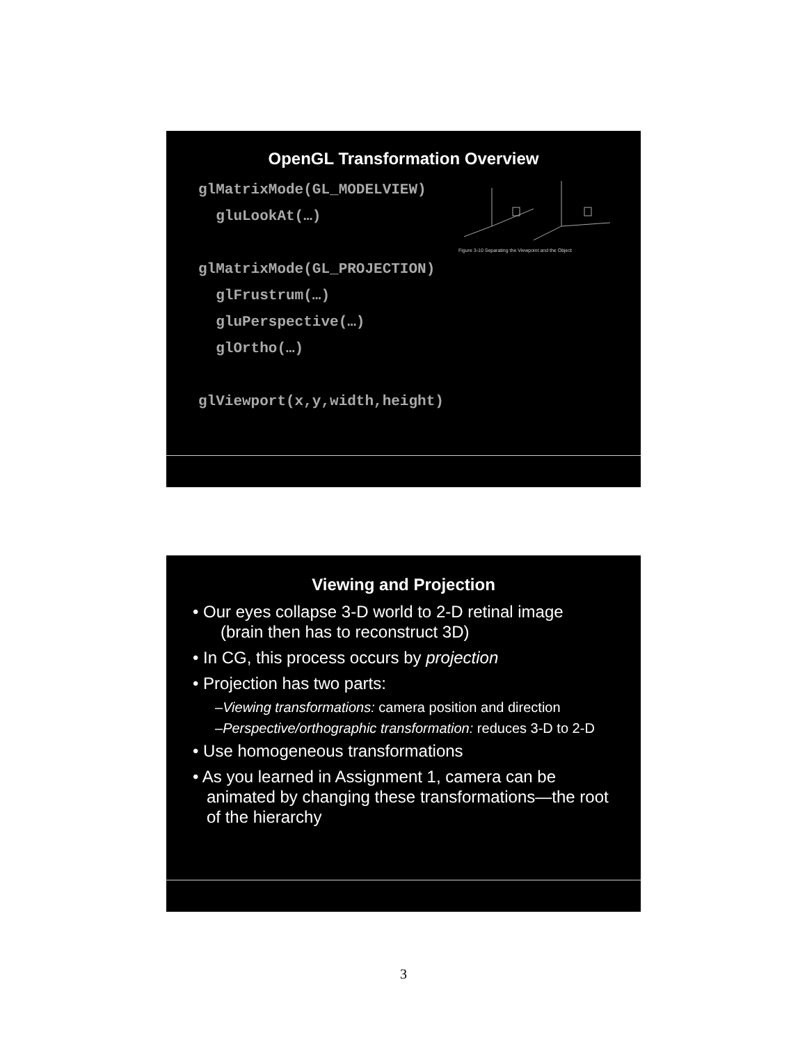OpenGL Transformation Overview
Figure 3-10 Separating the Viewpoint and the Object
glMatrixMode(GL_MODELVIEW)
gluLookAt(…)
glMatrixMode(GL_PROJECTION)
glFrustrum(…)
gluPerspective(…)
glOrtho(…)
glViewport(x,y,width,height)
Viewing and Projection
• Our eyes collapse 3-D world to 2-D retinal image
(brain then has to reconstruct 3D)
• In CG, this process occurs by projection
• Projection has two parts:
–Viewing transformations: camera position and direction
–Perspective/orthographic transformation: reduces 3-D to 2-D
• Use homogeneous transformations
• As you learned in Assignment 1, camera can be animated by changing these transformations—the root of the hierarchy
3